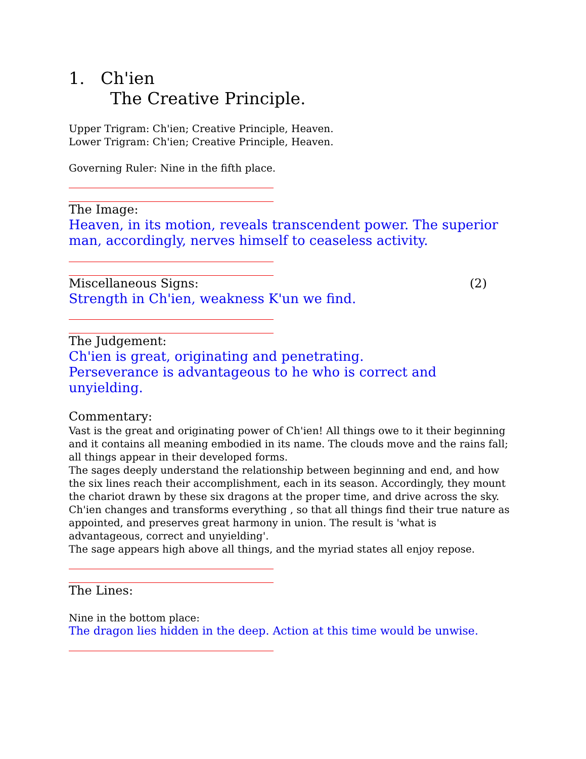1. Ch'ien
The Creative Principle.
Upper Trigram: Ch'ien; Creative Principle, Heaven.
Lower Trigram: Ch'ien; Creative Principle, Heaven.
Governing Ruler: Nine in the fifth place.
The Image:
Heaven, in its motion, reveals transcendent power. The superior man, accordingly, nerves himself to ceaseless activity.
Miscellaneous Signs: (2)
Strength in Ch'ien, weakness K'un we find.
The Judgement:
Ch'ien is great, originating and penetrating.
Perseverance is advantageous to he who is correct and unyielding.
Commentary:
Vast is the great and originating power of Ch'ien! All things owe to it their beginning and it contains all meaning embodied in its name. The clouds move and the rains fall; all things appear in their developed forms.
The sages deeply understand the relationship between beginning and end, and how the six lines reach their accomplishment, each in its season. Accordingly, they mount the chariot drawn by these six dragons at the proper time, and drive across the sky.
Ch'ien changes and transforms everything , so that all things find their true nature as appointed, and preserves great harmony in union. The result is 'what is advantageous, correct and unyielding'.
The sage appears high above all things, and the myriad states all enjoy repose.
The Lines:
Nine in the bottom place:
The dragon lies hidden in the deep. Action at this time would be unwise.